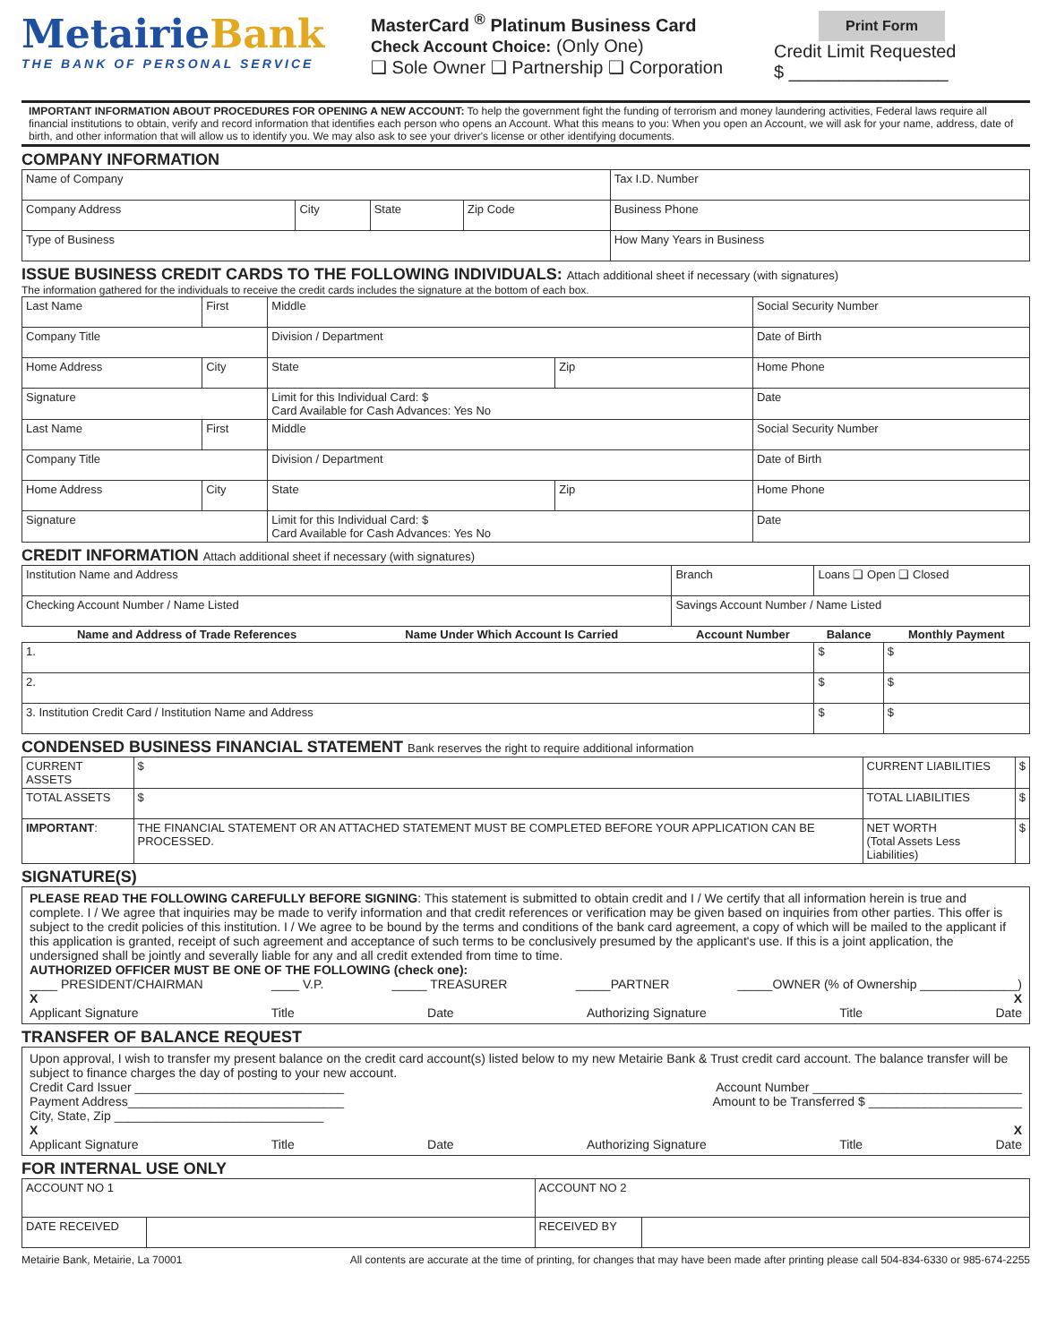MetairieBank
THE BANK OF PERSONAL SERVICE
MasterCard <sup>®</sup> Platinum Business Card
Check Account Choice: (Only One)
❑ Sole Owner ❑ Partnership ❑ Corporation
Print Form
Credit Limit Requested
$ ________________
IMPORTANT INFORMATION ABOUT PROCEDURES FOR OPENING A NEW ACCOUNT: To help the government fight the funding of terrorism and money laundering activities, Federal laws require all financial institutions to obtain, verify and record information that identifies each person who opens an Account. What this means to you: When you open an Account, we will ask for your name, address, date of birth, and other information that will allow us to identify you. We may also ask to see your driver's license or other identifying documents.
COMPANY INFORMATION
| Name of Company | | | | Tax I.D. Number |
| Company Address | City | State | Zip Code | Business Phone |
| Type of Business | | | | How Many Years in Business |
ISSUE BUSINESS CREDIT CARDS TO THE FOLLOWING INDIVIDUALS: Attach additional sheet if necessary (with signatures)
The information gathered for the individuals to receive the credit cards includes the signature at the bottom of each box.
| Last Name | First | Middle | | Social Security Number |
| Company Title | | Division / Department | | Date of Birth |
| Home Address | City | State | Zip | Home Phone |
| Signature | | Limit for this Individual Card: $ Card Available for Cash Advances: Yes No | | Date |
| Last Name | First | Middle | | Social Security Number |
| Company Title | | Division / Department | | Date of Birth |
| Home Address | City | State | Zip | Home Phone |
| Signature | | Limit for this Individual Card: $ Card Available for Cash Advances: Yes No | | Date |
CREDIT INFORMATION Attach additional sheet if necessary (with signatures)
| Institution Name and Address | | Branch | Loans ❑ Open ❑ Closed | | |
| Checking Account Number / Name Listed | | Savings Account Number / Name Listed | | | |
| Name and Address of Trade References | Name Under Which Account Is Carried | Account Number | | Balance | Monthly Payment |
| 1. | | | | $ | $ |
| 2. | | | | $ | $ |
| 3. Institution Credit Card / Institution Name and Address | | | | $ | $ |
CONDENSED BUSINESS FINANCIAL STATEMENT Bank reserves the right to require additional information
| CURRENT ASSETS | $ | CURRENT LIABILITIES | $ |
| TOTAL ASSETS | $ | TOTAL LIABILITIES | $ |
| IMPORTANT : | THE FINANCIAL STATEMENT OR AN ATTACHED STATEMENT MUST BE COMPLETED BEFORE YOUR APPLICATION CAN BE PROCESSED. | NET WORTH (Total Assets Less Liabilities) | $ |
SIGNATURE(S)
PLEASE READ THE FOLLOWING CAREFULLY BEFORE SIGNING: This statement is submitted to obtain credit and I / We certify that all information herein is true and complete. I / We agree that inquiries may be made to verify information and that credit references or verification may be given based on inquiries from other parties. This offer is subject to the credit policies of this institution. I / We agree to be bound by the terms and conditions of the bank card agreement, a copy of which will be mailed to the applicant if this application is granted, receipt of such agreement and acceptance of such terms to be conclusively presumed by the applicant's use. If this is a joint application, the undersigned shall be jointly and severally liable for any and all credit extended from time to time.
AUTHORIZED OFFICER MUST BE ONE OF THE FOLLOWING (check one):
____ PRESIDENT/CHAIRMAN ____ V.P. _____ TREASURER _____PARTNER _____OWNER (% of Ownership ______________)
X X
Applicant Signature Title Date Authorizing Signature Title Date
TRANSFER OF BALANCE REQUEST
Upon approval, I wish to transfer my present balance on the credit card account(s) listed below to my new Metairie Bank & Trust credit card account. The balance transfer will be subject to finance charges the day of posting to your new account.
Credit Card Issuer ______________________________ Account Number ______________________________
Payment Address_______________________________ Amount to be Transferred $ ______________________
City, State, Zip ______________________________
X X
Applicant Signature Title Date Authorizing Signature Title Date
FOR INTERNAL USE ONLY
| ACCOUNT NO 1 | | ACCOUNT NO 2 | |
| DATE RECEIVED | | RECEIVED BY | |
Metairie Bank, Metairie, La 70001 All contents are accurate at the time of printing, for changes that may have been made after printing please call 504-834-6330 or 985-674-2255